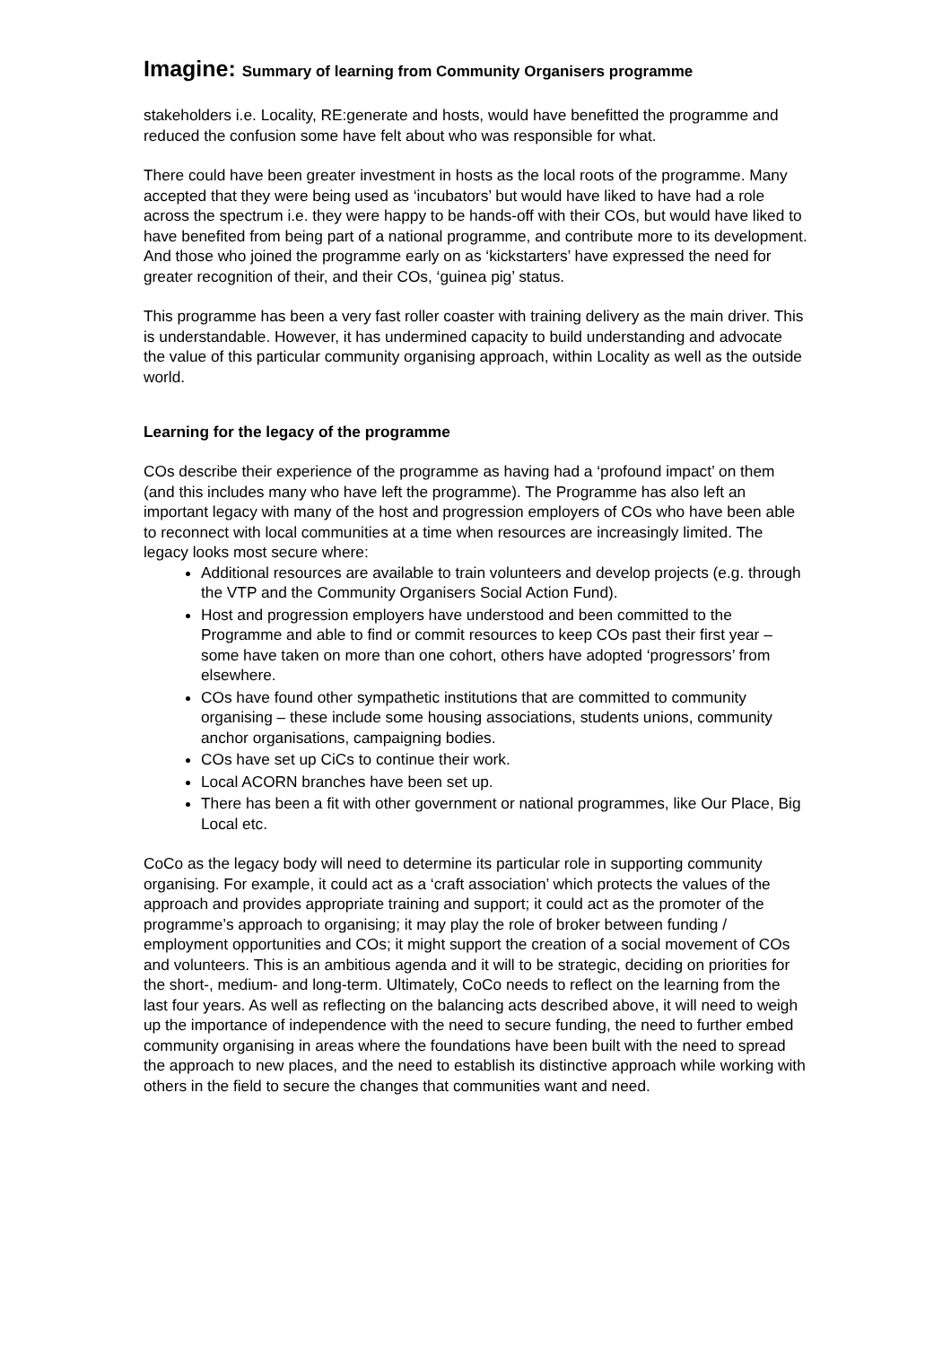Imagine: Summary of learning from Community Organisers programme
stakeholders i.e. Locality, RE:generate and hosts, would have benefitted the programme and reduced the confusion some have felt about who was responsible for what.
There could have been greater investment in hosts as the local roots of the programme. Many accepted that they were being used as ‘incubators’ but would have liked to have had a role across the spectrum i.e. they were happy to be hands-off with their COs, but would have liked to have benefited from being part of a national programme, and contribute more to its development. And those who joined the programme early on as ‘kickstarters’ have expressed the need for greater recognition of their, and their COs, ‘guinea pig’ status.
This programme has been a very fast roller coaster with training delivery as the main driver. This is understandable. However, it has undermined capacity to build understanding and advocate the value of this particular community organising approach, within Locality as well as the outside world.
Learning for the legacy of the programme
COs describe their experience of the programme as having had a ‘profound impact’ on them (and this includes many who have left the programme). The Programme has also left an important legacy with many of the host and progression employers of COs who have been able to reconnect with local communities at a time when resources are increasingly limited. The legacy looks most secure where:
Additional resources are available to train volunteers and develop projects (e.g. through the VTP and the Community Organisers Social Action Fund).
Host and progression employers have understood and been committed to the Programme and able to find or commit resources to keep COs past their first year – some have taken on more than one cohort, others have adopted ‘progressors’ from elsewhere.
COs have found other sympathetic institutions that are committed to community organising – these include some housing associations, students unions, community anchor organisations, campaigning bodies.
COs have set up CiCs to continue their work.
Local ACORN branches have been set up.
There has been a fit with other government or national programmes, like Our Place, Big Local etc.
CoCo as the legacy body will need to determine its particular role in supporting community organising. For example, it could act as a ‘craft association’ which protects the values of the approach and provides appropriate training and support; it could act as the promoter of the programme’s approach to organising; it may play the role of broker between funding / employment opportunities and COs; it might support the creation of a social movement of COs and volunteers. This is an ambitious agenda and it will to be strategic, deciding on priorities for the short-, medium- and long-term. Ultimately, CoCo needs to reflect on the learning from the last four years. As well as reflecting on the balancing acts described above, it will need to weigh up the importance of independence with the need to secure funding, the need to further embed community organising in areas where the foundations have been built with the need to spread the approach to new places, and the need to establish its distinctive approach while working with others in the field to secure the changes that communities want and need.